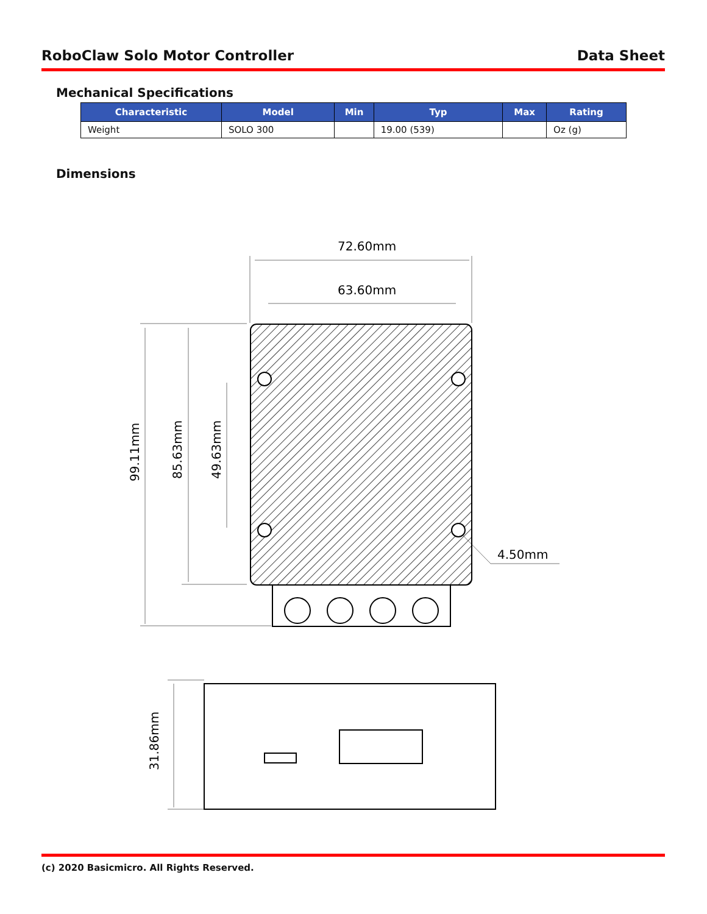RoboClaw Solo Motor Controller Data Sheet
Mechanical Specifications
| Characteristic | Model | Min | Typ | Max | Rating |
| --- | --- | --- | --- | --- | --- |
| Weight | SOLO 300 | | 19.00 (539) | | Oz (g) |
Dimensions
72.60mm
63.60mm
4.50mm
99.11mm
85.63mm
49.63mm
31.86mm
(c) 2020 Basicmicro. All Rights Reserved.